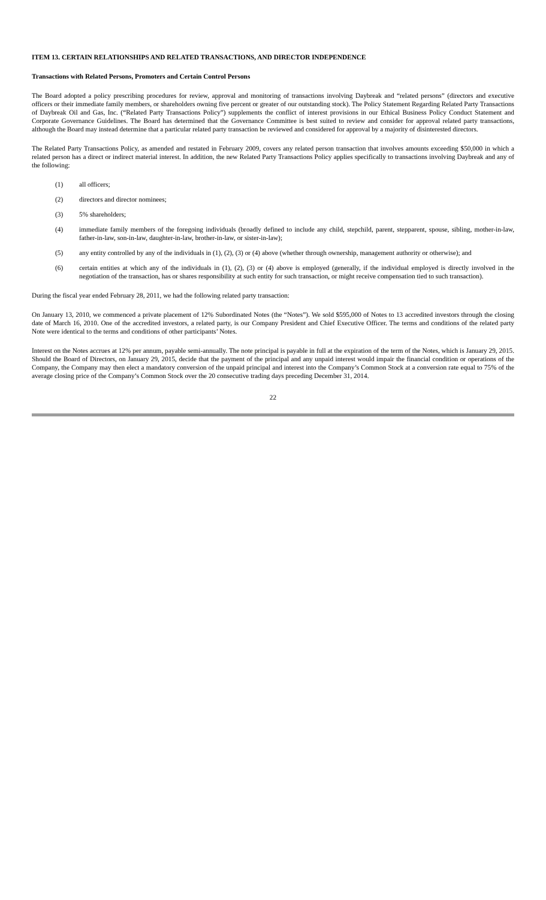ITEM 13. CERTAIN RELATIONSHIPS AND RELATED TRANSACTIONS, AND DIRECTOR INDEPENDENCE
Transactions with Related Persons, Promoters and Certain Control Persons
The Board adopted a policy prescribing procedures for review, approval and monitoring of transactions involving Daybreak and “related persons” (directors and executive officers or their immediate family members, or shareholders owning five percent or greater of our outstanding stock). The Policy Statement Regarding Related Party Transactions of Daybreak Oil and Gas, Inc. (“Related Party Transactions Policy”) supplements the conflict of interest provisions in our Ethical Business Policy Conduct Statement and Corporate Governance Guidelines. The Board has determined that the Governance Committee is best suited to review and consider for approval related party transactions, although the Board may instead determine that a particular related party transaction be reviewed and considered for approval by a majority of disinterested directors.
The Related Party Transactions Policy, as amended and restated in February 2009, covers any related person transaction that involves amounts exceeding $50,000 in which a related person has a direct or indirect material interest. In addition, the new Related Party Transactions Policy applies specifically to transactions involving Daybreak and any of the following:
(1) all officers;
(2) directors and director nominees;
(3) 5% shareholders;
(4) immediate family members of the foregoing individuals (broadly defined to include any child, stepchild, parent, stepparent, spouse, sibling, mother-in-law, father-in-law, son-in-law, daughter-in-law, brother-in-law, or sister-in-law);
(5) any entity controlled by any of the individuals in (1), (2), (3) or (4) above (whether through ownership, management authority or otherwise); and
(6) certain entities at which any of the individuals in (1), (2), (3) or (4) above is employed (generally, if the individual employed is directly involved in the negotiation of the transaction, has or shares responsibility at such entity for such transaction, or might receive compensation tied to such transaction).
During the fiscal year ended February 28, 2011, we had the following related party transaction:
On January 13, 2010, we commenced a private placement of 12% Subordinated Notes (the “Notes”). We sold $595,000 of Notes to 13 accredited investors through the closing date of March 16, 2010. One of the accredited investors, a related party, is our Company President and Chief Executive Officer. The terms and conditions of the related party Note were identical to the terms and conditions of other participants’ Notes.
Interest on the Notes accrues at 12% per annum, payable semi-annually. The note principal is payable in full at the expiration of the term of the Notes, which is January 29, 2015. Should the Board of Directors, on January 29, 2015, decide that the payment of the principal and any unpaid interest would impair the financial condition or operations of the Company, the Company may then elect a mandatory conversion of the unpaid principal and interest into the Company’s Common Stock at a conversion rate equal to 75% of the average closing price of the Company’s Common Stock over the 20 consecutive trading days preceding December 31, 2014.
22